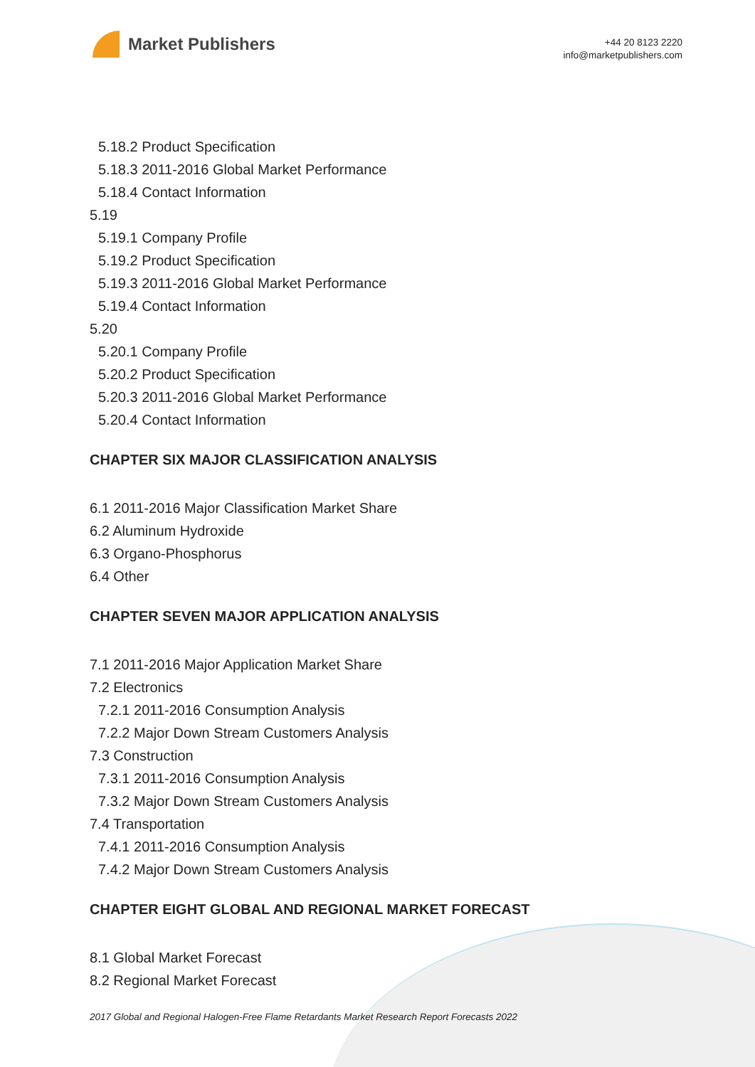Market Publishers
+44 20 8123 2220
info@marketpublishers.com
5.18.2 Product Specification
5.18.3 2011-2016 Global Market Performance
5.18.4 Contact Information
5.19
5.19.1 Company Profile
5.19.2 Product Specification
5.19.3 2011-2016 Global Market Performance
5.19.4 Contact Information
5.20
5.20.1 Company Profile
5.20.2 Product Specification
5.20.3 2011-2016 Global Market Performance
5.20.4 Contact Information
CHAPTER SIX MAJOR CLASSIFICATION ANALYSIS
6.1 2011-2016 Major Classification Market Share
6.2 Aluminum Hydroxide
6.3 Organo-Phosphorus
6.4 Other
CHAPTER SEVEN MAJOR APPLICATION ANALYSIS
7.1 2011-2016 Major Application Market Share
7.2 Electronics
7.2.1 2011-2016 Consumption Analysis
7.2.2 Major Down Stream Customers Analysis
7.3 Construction
7.3.1 2011-2016 Consumption Analysis
7.3.2 Major Down Stream Customers Analysis
7.4 Transportation
7.4.1 2011-2016 Consumption Analysis
7.4.2 Major Down Stream Customers Analysis
CHAPTER EIGHT GLOBAL AND REGIONAL MARKET FORECAST
8.1 Global Market Forecast
8.2 Regional Market Forecast
2017 Global and Regional Halogen-Free Flame Retardants Market Research Report Forecasts 2022